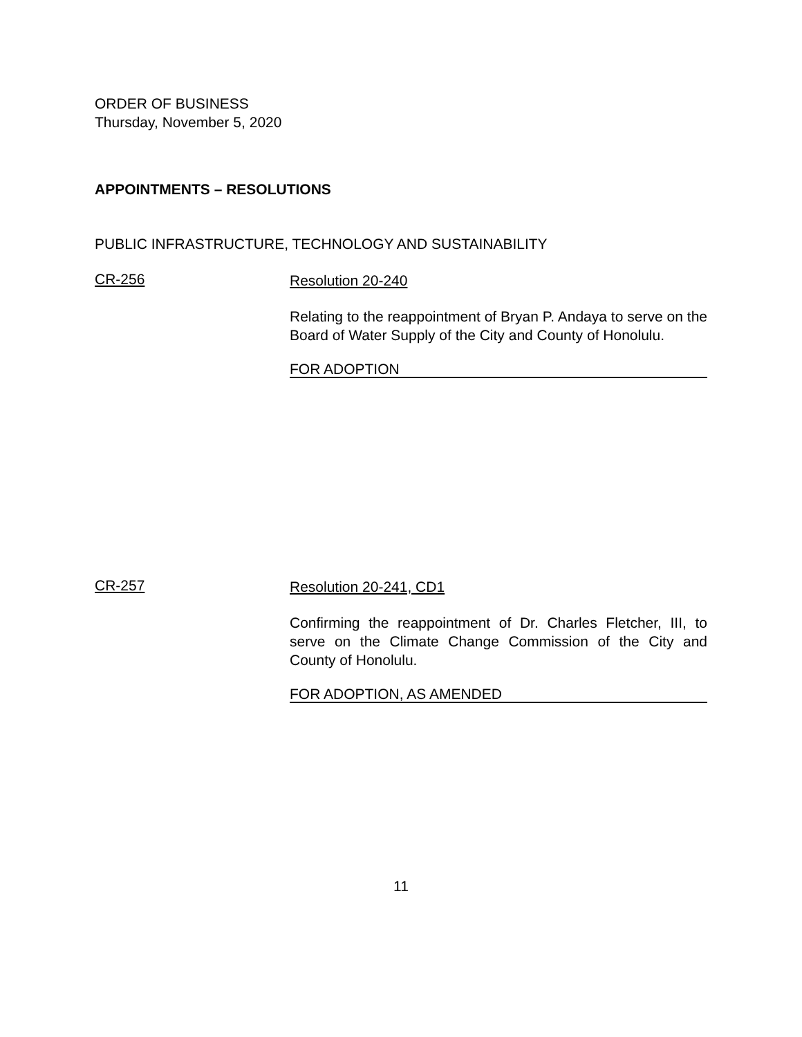ORDER OF BUSINESS
Thursday, November 5, 2020
APPOINTMENTS – RESOLUTIONS
PUBLIC INFRASTRUCTURE, TECHNOLOGY AND SUSTAINABILITY
CR-256
Resolution 20-240
Relating to the reappointment of Bryan P. Andaya to serve on the Board of Water Supply of the City and County of Honolulu.
FOR ADOPTION
CR-257
Resolution 20-241, CD1
Confirming the reappointment of Dr. Charles Fletcher, III, to serve on the Climate Change Commission of the City and County of Honolulu.
FOR ADOPTION, AS AMENDED
11